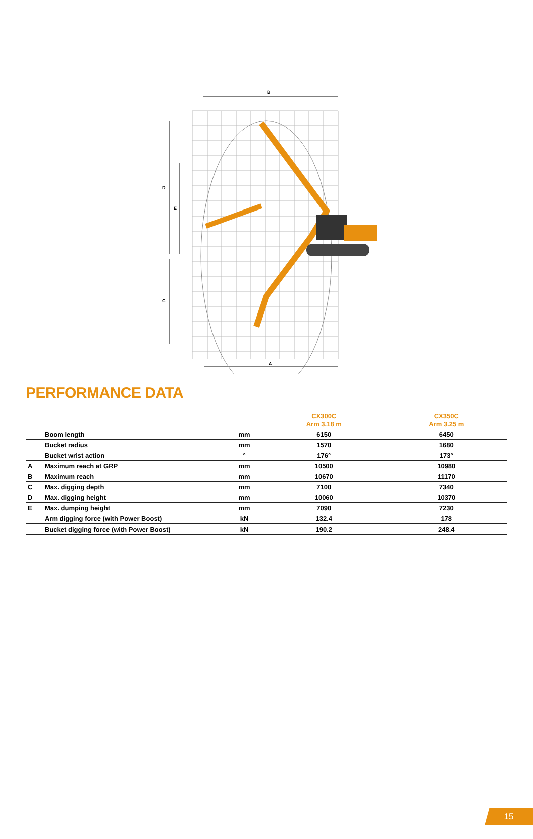B
D
E
C
A
PERFORMANCE DATA
| | | | CX300C Arm 3.18 m | CX350C Arm 3.25 m |
| --- | --- | --- | --- | --- |
| | Boom length | mm | 6150 | 6450 |
| | Bucket radius | mm | 1570 | 1680 |
| | Bucket wrist action | ° | 176° | 173° |
| A | Maximum reach at GRP | mm | 10500 | 10980 |
| B | Maximum reach | mm | 10670 | 11170 |
| C | Max. digging depth | mm | 7100 | 7340 |
| D | Max. digging height | mm | 10060 | 10370 |
| E | Max. dumping height | mm | 7090 | 7230 |
| | Arm digging force (with Power Boost) | kN | 132.4 | 178 |
| | Bucket digging force (with Power Boost) | kN | 190.2 | 248.4 |
15